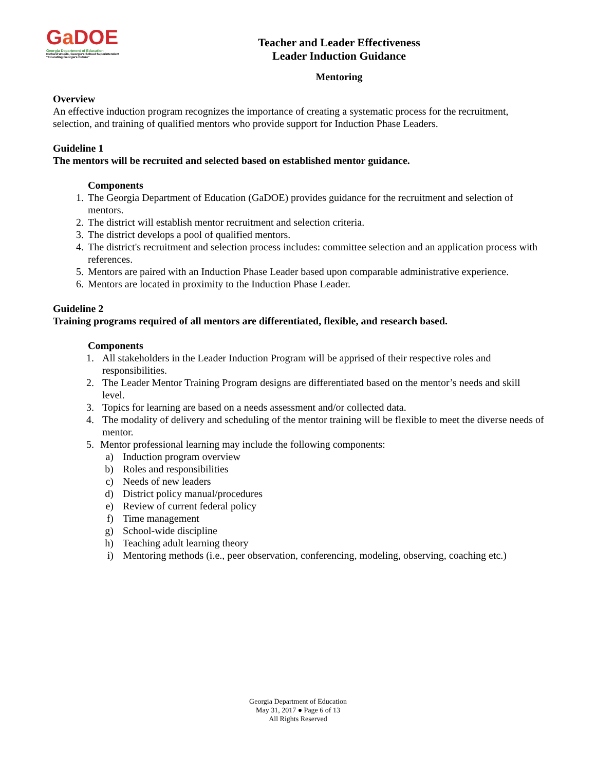Ga DOE
Georgia Department of Education
Richard Woods, Georgia's School Superintendent
"Educating Georgia's Future"
Teacher and Leader Effectiveness
Leader Induction Guidance
Mentoring
Overview
An effective induction program recognizes the importance of creating a systematic process for the recruitment, selection, and training of qualified mentors who provide support for Induction Phase Leaders.
Guideline 1
The mentors will be recruited and selected based on established mentor guidance.
Components
1. The Georgia Department of Education (GaDOE) provides guidance for the recruitment and selection of mentors.
2. The district will establish mentor recruitment and selection criteria.
3. The district develops a pool of qualified mentors.
4. The district's recruitment and selection process includes: committee selection and an application process with references.
5. Mentors are paired with an Induction Phase Leader based upon comparable administrative experience.
6. Mentors are located in proximity to the Induction Phase Leader.
Guideline 2
Training programs required of all mentors are differentiated, flexible, and research based.
Components
1. All stakeholders in the Leader Induction Program will be apprised of their respective roles and responsibilities.
2. The Leader Mentor Training Program designs are differentiated based on the mentor’s needs and skill level.
3. Topics for learning are based on a needs assessment and/or collected data.
4. The modality of delivery and scheduling of the mentor training will be flexible to meet the diverse needs of mentor.
5. Mentor professional learning may include the following components:
a) Induction program overview
b) Roles and responsibilities
c) Needs of new leaders
d) District policy manual/procedures
e) Review of current federal policy
f) Time management
g) School-wide discipline
h) Teaching adult learning theory
i) Mentoring methods (i.e., peer observation, conferencing, modeling, observing, coaching etc.)
Georgia Department of Education
May 31, 2017 ● Page 6 of 13
All Rights Reserved